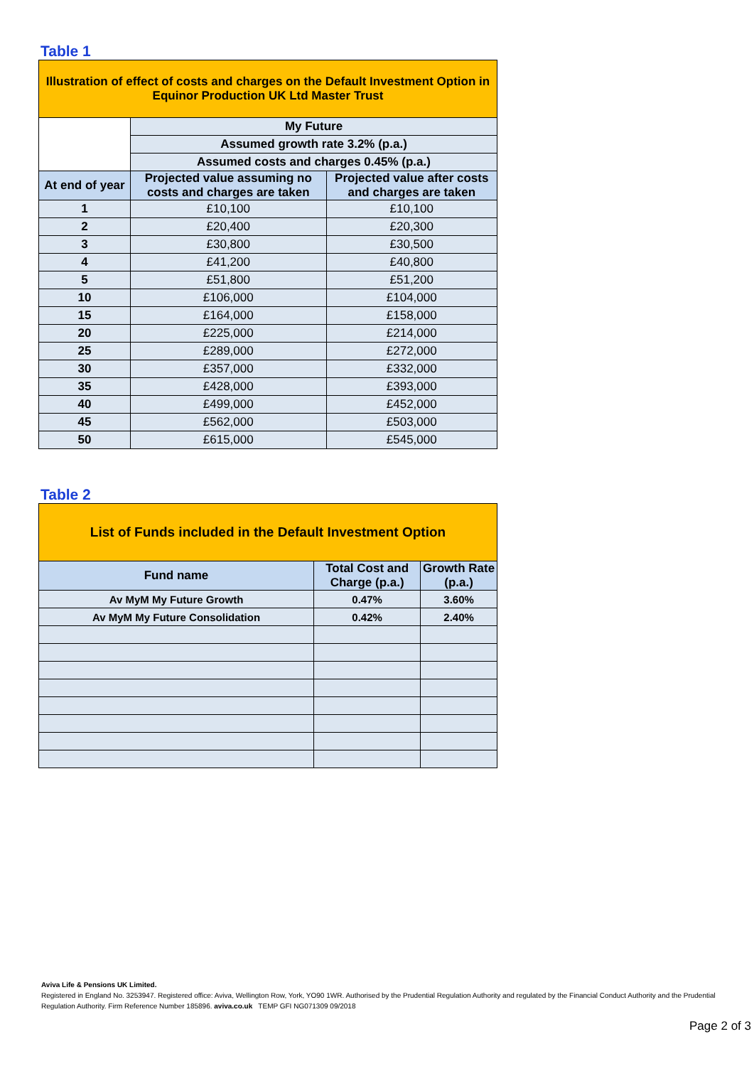Table 1
| Illustration of effect of costs and charges on the Default Investment Option in Equinor Production UK Ltd Master Trust | | |
| --- | --- | --- |
| | My Future | |
| | Assumed growth rate 3.2% (p.a.) | |
| | Assumed costs and charges 0.45% (p.a.) | |
| At end of year | Projected value assuming no costs and charges are taken | Projected value after costs and charges are taken |
| 1 | £10,100 | £10,100 |
| 2 | £20,400 | £20,300 |
| 3 | £30,800 | £30,500 |
| 4 | £41,200 | £40,800 |
| 5 | £51,800 | £51,200 |
| 10 | £106,000 | £104,000 |
| 15 | £164,000 | £158,000 |
| 20 | £225,000 | £214,000 |
| 25 | £289,000 | £272,000 |
| 30 | £357,000 | £332,000 |
| 35 | £428,000 | £393,000 |
| 40 | £499,000 | £452,000 |
| 45 | £562,000 | £503,000 |
| 50 | £615,000 | £545,000 |
Table 2
| List of Funds included in the Default Investment Option | | |
| --- | --- | --- |
| Fund name | Total Cost and Charge (p.a.) | Growth Rate (p.a.) |
| Av MyM My Future Growth | 0.47% | 3.60% |
| Av MyM My Future Consolidation | 0.42% | 2.40% |
Aviva Life & Pensions UK Limited.
Registered in England No. 3253947. Registered office: Aviva, Wellington Row, York, YO90 1WR. Authorised by the Prudential Regulation Authority and regulated by the Financial Conduct Authority and the Prudential Regulation Authority. Firm Reference Number 185896. aviva.co.uk TEMP GFI NG071309 09/2018
Page 2 of 3